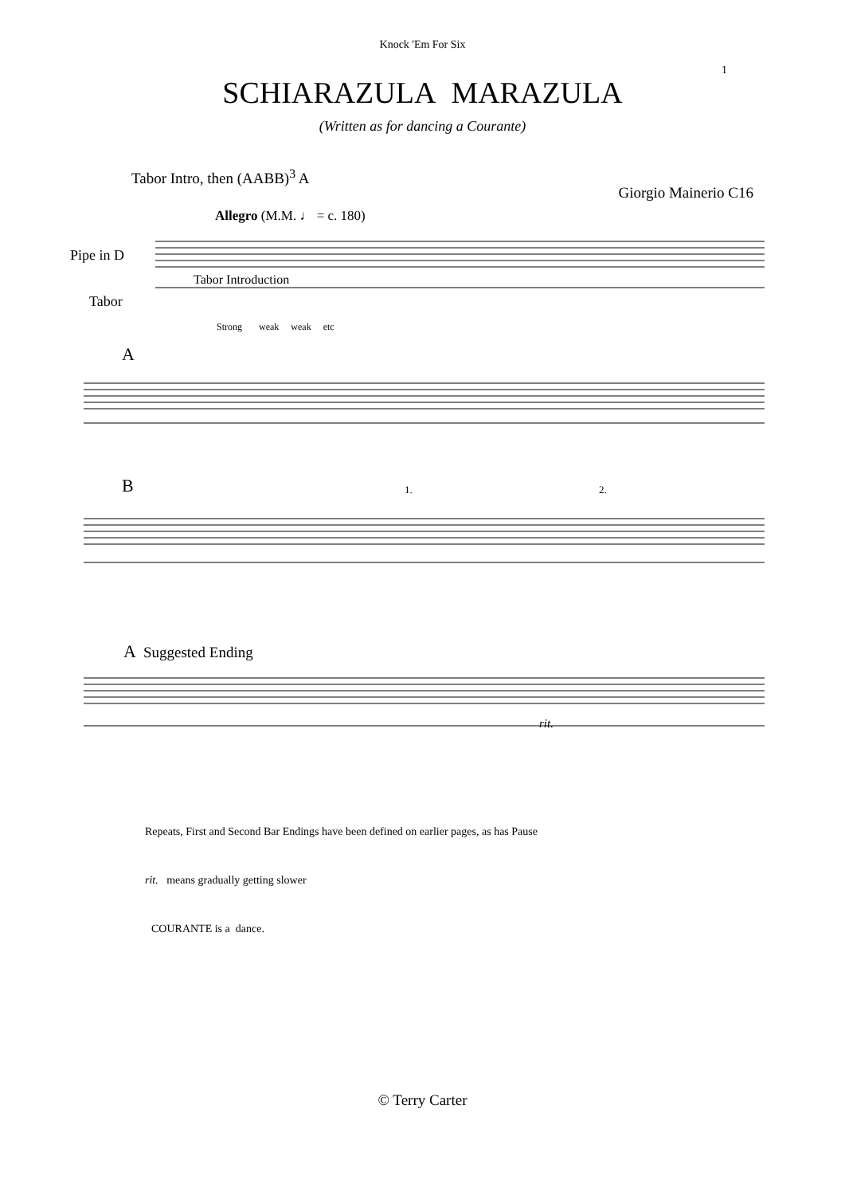Knock 'Em For Six
1
SCHIARAZULA MARAZULA
(Written as for dancing a Courante)
Tabor Intro, then (AABB)<sup>3</sup> A Giorgio Mainerio C16
Allegro (M.M. ♩ = c. 180)
Pipe in D
Tabor Introduction
Tabor
Strong weak weak etc
A
B 1. 2.
A Suggested Ending
rit.
Repeats, First and Second Bar Endings have been defined on earlier pages, as has Pause
rit. means gradually getting slower
COURANTE is a dance.
© Terry Carter